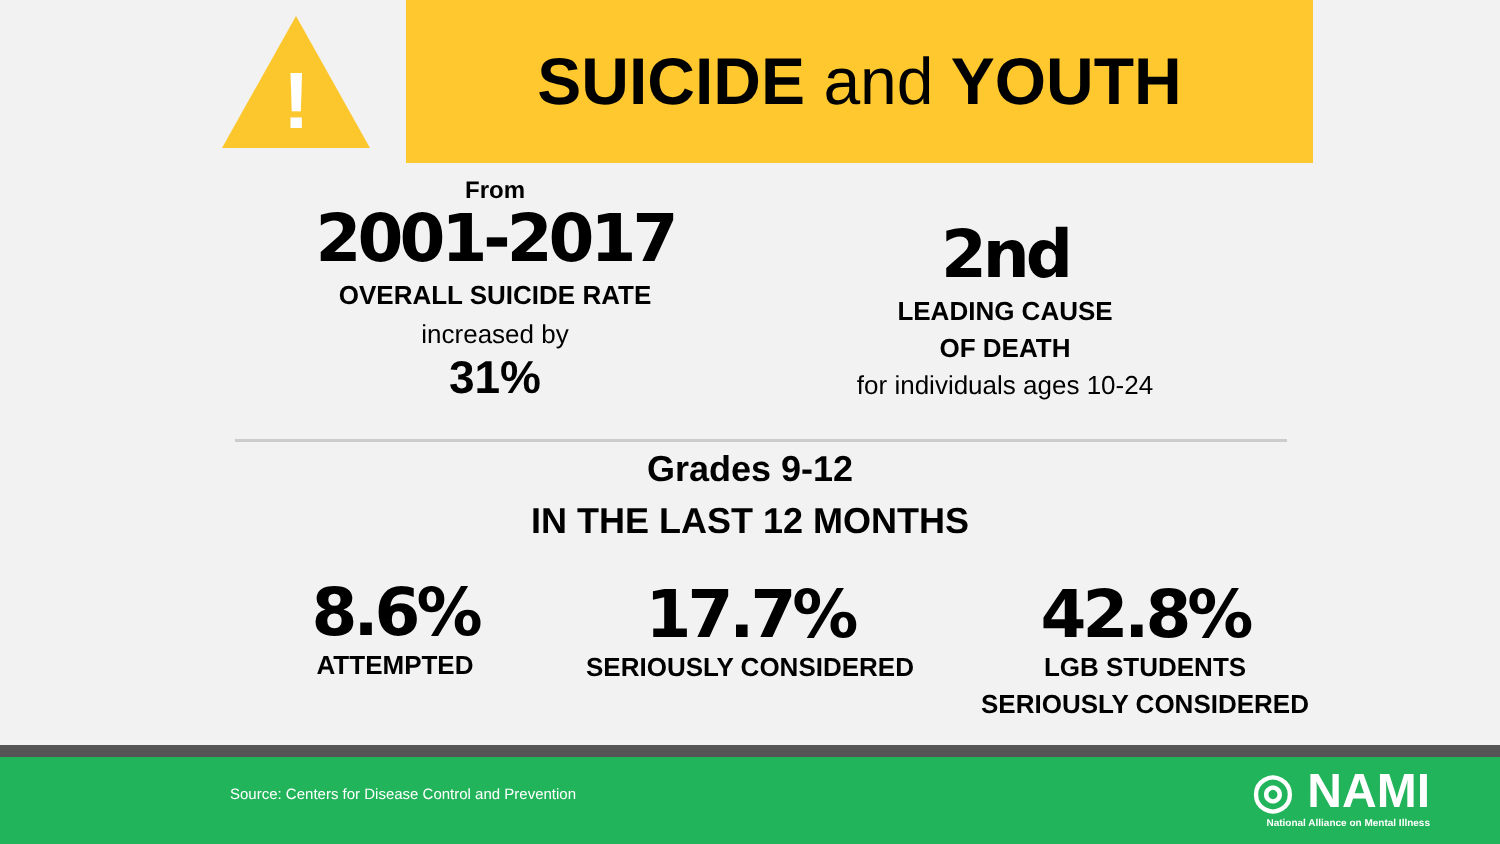!
SUICIDE and YOUTH
From
2001-2017
OVERALL SUICIDE RATE
increased by
31%
2nd
LEADING CAUSE
OF DEATH
for individuals ages 10-24
Grades 9-12
IN THE LAST 12 MONTHS
8.6%
ATTEMPTED
17.7%
SERIOUSLY CONSIDERED
42.8%
LGB STUDENTS
SERIOUSLY CONSIDERED
Source: Centers for Disease Control and Prevention
◎ NAMI
National Alliance on Mental Illness